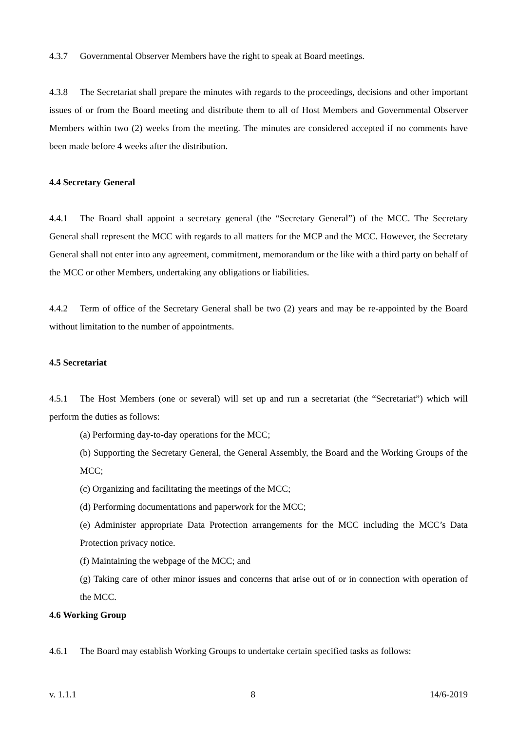4.3.7 Governmental Observer Members have the right to speak at Board meetings.
4.3.8 The Secretariat shall prepare the minutes with regards to the proceedings, decisions and other important issues of or from the Board meeting and distribute them to all of Host Members and Governmental Observer Members within two (2) weeks from the meeting. The minutes are considered accepted if no comments have been made before 4 weeks after the distribution.
4.4 Secretary General
4.4.1 The Board shall appoint a secretary general (the “Secretary General”) of the MCC. The Secretary General shall represent the MCC with regards to all matters for the MCP and the MCC. However, the Secretary General shall not enter into any agreement, commitment, memorandum or the like with a third party on behalf of the MCC or other Members, undertaking any obligations or liabilities.
4.4.2 Term of office of the Secretary General shall be two (2) years and may be re-appointed by the Board without limitation to the number of appointments.
4.5 Secretariat
4.5.1 The Host Members (one or several) will set up and run a secretariat (the “Secretariat”) which will perform the duties as follows:
(a) Performing day-to-day operations for the MCC;
(b) Supporting the Secretary General, the General Assembly, the Board and the Working Groups of the MCC;
(c) Organizing and facilitating the meetings of the MCC;
(d) Performing documentations and paperwork for the MCC;
(e) Administer appropriate Data Protection arrangements for the MCC including the MCC’s Data Protection privacy notice.
(f) Maintaining the webpage of the MCC; and
(g) Taking care of other minor issues and concerns that arise out of or in connection with operation of the MCC.
4.6 Working Group
4.6.1 The Board may establish Working Groups to undertake certain specified tasks as follows:
v. 1.1.1 8 14/6-2019